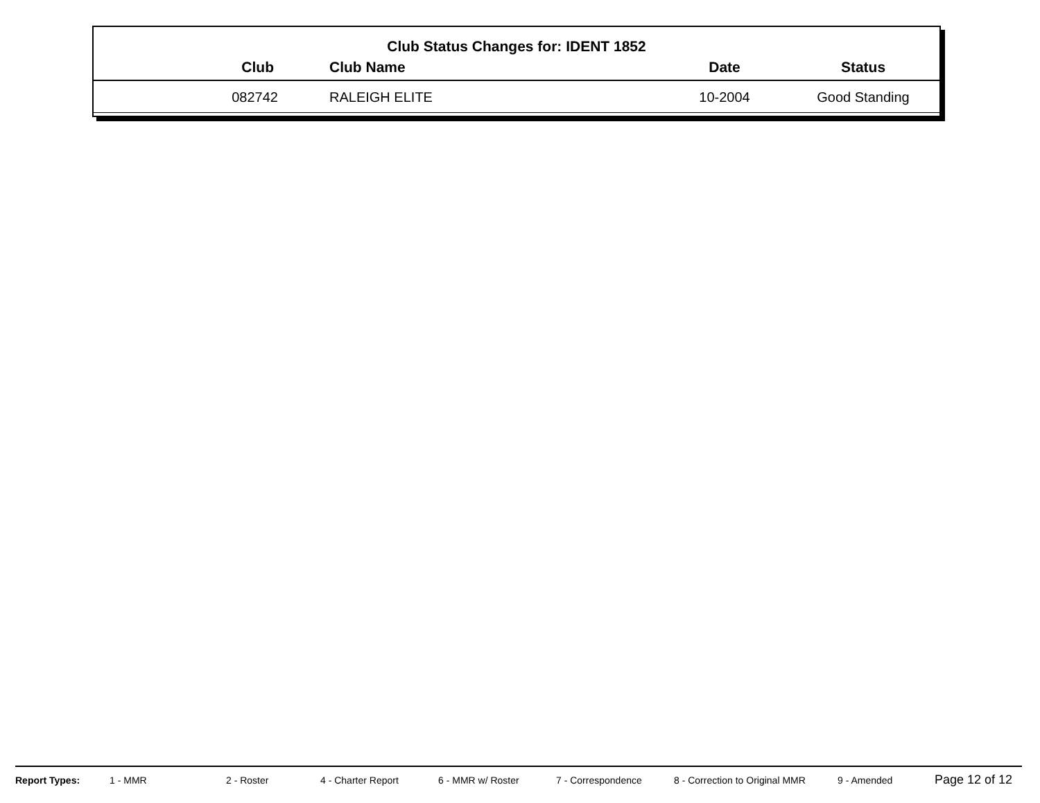Club Status Changes for: IDENT 1852
| Club | Club Name | Date | Status |
| --- | --- | --- | --- |
| 082742 | RALEIGH ELITE | 10-2004 | Good Standing |
Report Types: 1 - MMR 2 - Roster 4 - Charter Report 6 - MMR w/ Roster 7 - Correspondence 8 - Correction to Original MMR 9 - Amended Page 12 of 12